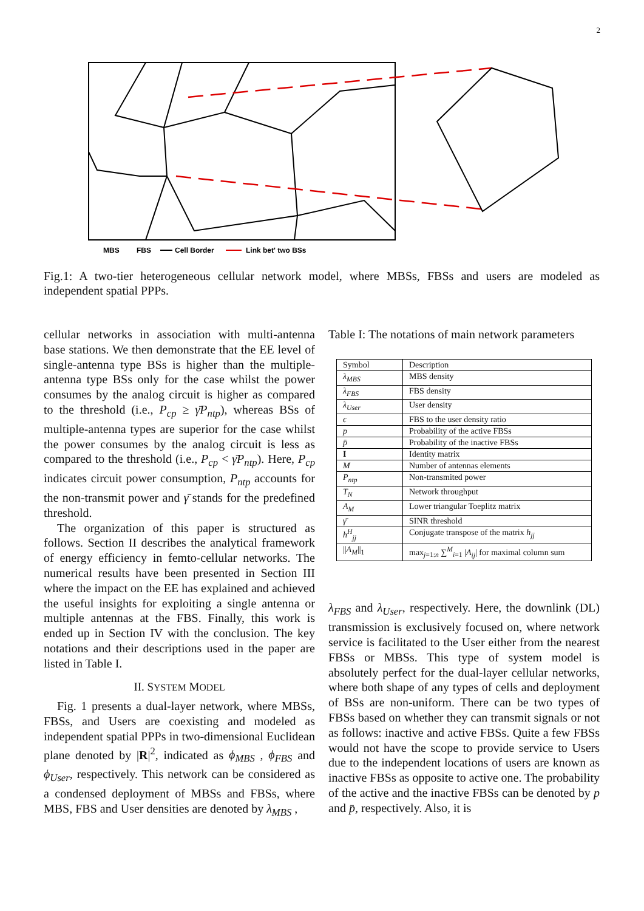2
MBS
FBS
Cell Border
Link bet' two BSs
Fig.1: A two-tier heterogeneous cellular network model, where MBSs, FBSs and users are modeled as independent spatial PPPs.
cellular networks in association with multi-antenna base stations. We then demonstrate that the EE level of single-antenna type BSs is higher than the multiple-antenna type BSs only for the case whilst the power consumes by the analog circuit is higher as compared to the threshold (i.e., P<sub>cp</sub> ≥ γ̄P<sub>ntp</sub>), whereas BSs of multiple-antenna types are superior for the case whilst the power consumes by the analog circuit is less as compared to the threshold (i.e., P<sub>cp</sub> < γ̄P<sub>ntp</sub>). Here, P<sub>cp</sub> indicates circuit power consumption, P<sub>ntp</sub> accounts for the non-transmit power and γ̄ stands for the predefined threshold.
The organization of this paper is structured as follows. Section II describes the analytical framework of energy efficiency in femto-cellular networks. The numerical results have been presented in Section III where the impact on the EE has explained and achieved the useful insights for exploiting a single antenna or multiple antennas at the FBS. Finally, this work is ended up in Section IV with the conclusion. The key notations and their descriptions used in the paper are listed in Table I.
II. SYSTEM MODEL
Fig. 1 presents a dual-layer network, where MBSs, FBSs, and Users are coexisting and modeled as independent spatial PPPs in two-dimensional Euclidean plane denoted by |R|<sup>2</sup>, indicated as ϕ<sub>MBS</sub> , ϕ<sub>FBS</sub> and ϕ<sub>User</sub>, respectively. This network can be considered as a condensed deployment of MBSs and FBSs, where MBS, FBS and User densities are denoted by λ<sub>MBS</sub> ,
Table I: The notations of main network parameters
| Symbol | Description |
| λ<sub>MBS</sub> | MBS density |
| λ<sub>FBS</sub> | FBS density |
| λ<sub>User</sub> | User density |
| ϵ | FBS to the user density ratio |
| p | Probability of the active FBSs |
| p̄ | Probability of the inactive FBSs |
| I | Identity matrix |
| M | Number of antennas elements |
| P<sub>ntp</sub> | Non-transmited power |
| T<sub>N</sub> | Network throughput |
| A<sub>M</sub> | Lower triangular Toeplitz matrix |
| γ̄ | SINR threshold |
| h<sup>H</sup><sub>jj</sub> | Conjugate transpose of the matrix h<sub>jj</sub> |
| // A<sub>M</sub> //<sub>1</sub> | max<sub>j=1:n</sub> ∑<sup>M</sup><sub>i=1</sub> / A<sub>ij</sub> / for maximal column sum |
λ<sub>FBS</sub> and λ<sub>User</sub>, respectively. Here, the downlink (DL) transmission is exclusively focused on, where network service is facilitated to the User either from the nearest FBSs or MBSs. This type of system model is absolutely perfect for the dual-layer cellular networks, where both shape of any types of cells and deployment of BSs are non-uniform. There can be two types of FBSs based on whether they can transmit signals or not as follows: inactive and active FBSs. Quite a few FBSs would not have the scope to provide service to Users due to the independent locations of users are known as inactive FBSs as opposite to active one. The probability of the active and the inactive FBSs can be denoted by p and p̄, respectively. Also, it is